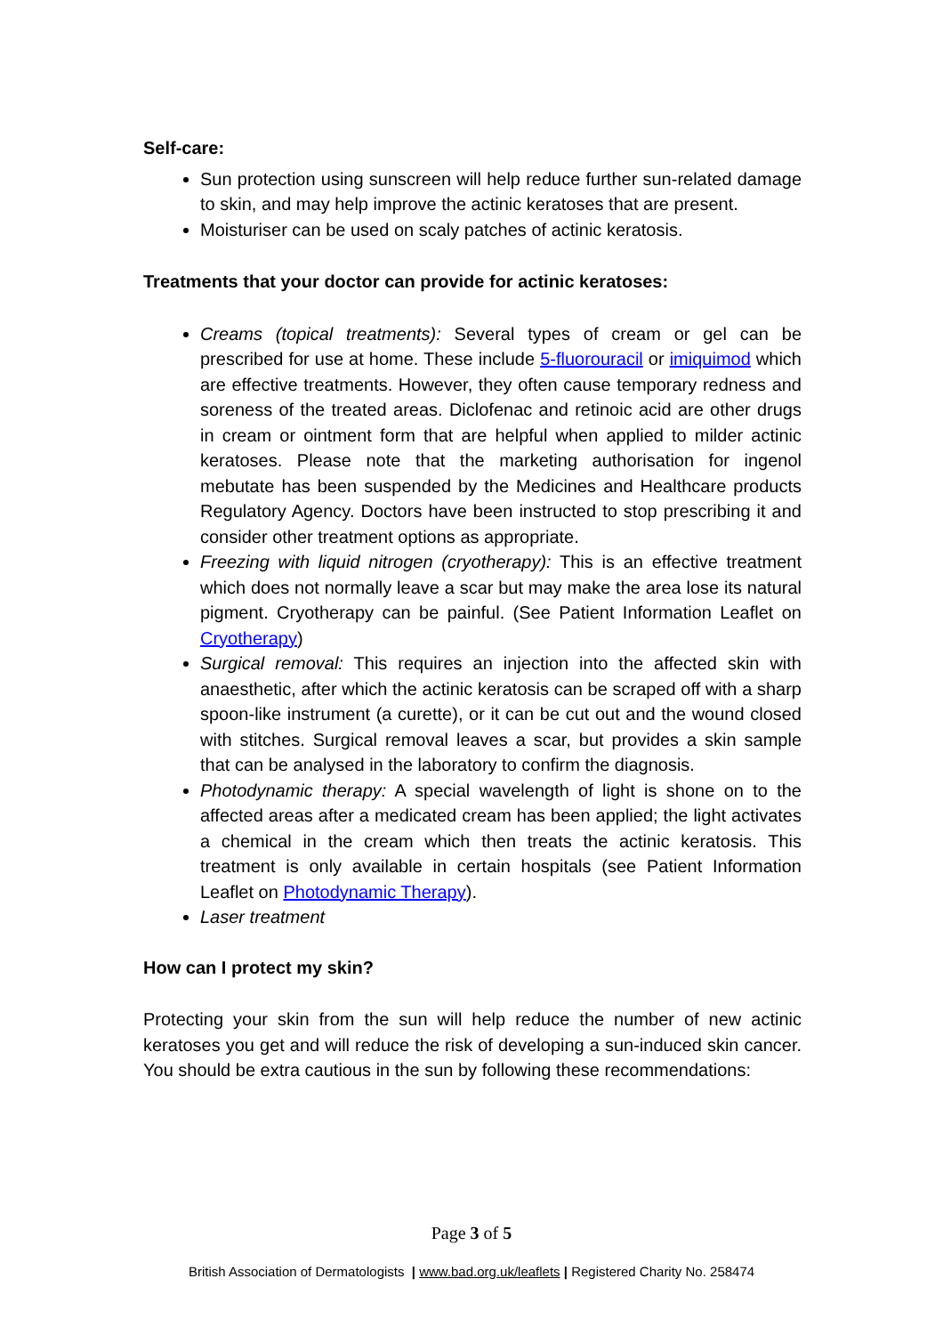Self-care:
Sun protection using sunscreen will help reduce further sun-related damage to skin, and may help improve the actinic keratoses that are present.
Moisturiser can be used on scaly patches of actinic keratosis.
Treatments that your doctor can provide for actinic keratoses:
Creams (topical treatments): Several types of cream or gel can be prescribed for use at home. These include 5-fluorouracil or imiquimod which are effective treatments. However, they often cause temporary redness and soreness of the treated areas. Diclofenac and retinoic acid are other drugs in cream or ointment form that are helpful when applied to milder actinic keratoses. Please note that the marketing authorisation for ingenol mebutate has been suspended by the Medicines and Healthcare products Regulatory Agency. Doctors have been instructed to stop prescribing it and consider other treatment options as appropriate.
Freezing with liquid nitrogen (cryotherapy): This is an effective treatment which does not normally leave a scar but may make the area lose its natural pigment. Cryotherapy can be painful. (See Patient Information Leaflet on Cryotherapy)
Surgical removal: This requires an injection into the affected skin with anaesthetic, after which the actinic keratosis can be scraped off with a sharp spoon-like instrument (a curette), or it can be cut out and the wound closed with stitches. Surgical removal leaves a scar, but provides a skin sample that can be analysed in the laboratory to confirm the diagnosis.
Photodynamic therapy: A special wavelength of light is shone on to the affected areas after a medicated cream has been applied; the light activates a chemical in the cream which then treats the actinic keratosis. This treatment is only available in certain hospitals (see Patient Information Leaflet on Photodynamic Therapy).
Laser treatment
How can I protect my skin?
Protecting your skin from the sun will help reduce the number of new actinic keratoses you get and will reduce the risk of developing a sun-induced skin cancer. You should be extra cautious in the sun by following these recommendations:
Page 3 of 5
British Association of Dermatologists | www.bad.org.uk/leaflets | Registered Charity No. 258474